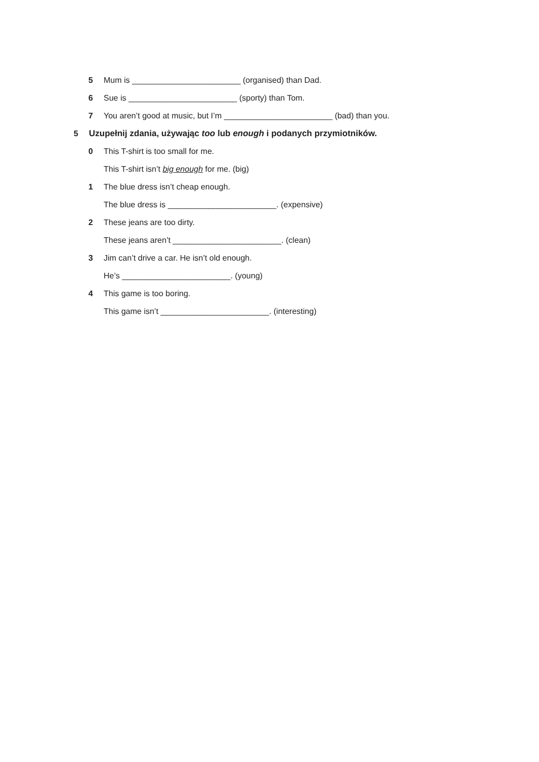5 Mum is ________________________ (organised) than Dad.
6 Sue is ________________________ (sporty) than Tom.
7 You aren’t good at music, but I’m ________________________ (bad) than you.
5 Uzupełnij zdania, używając too lub enough i podanych przymiotników.
0 This T-shirt is too small for me.
This T-shirt isn’t big enough for me. (big)
1 The blue dress isn’t cheap enough.
The blue dress is ________________________. (expensive)
2 These jeans are too dirty.
These jeans aren’t ________________________. (clean)
3 Jim can’t drive a car. He isn’t old enough.
He’s ________________________. (young)
4 This game is too boring.
This game isn’t ________________________. (interesting)